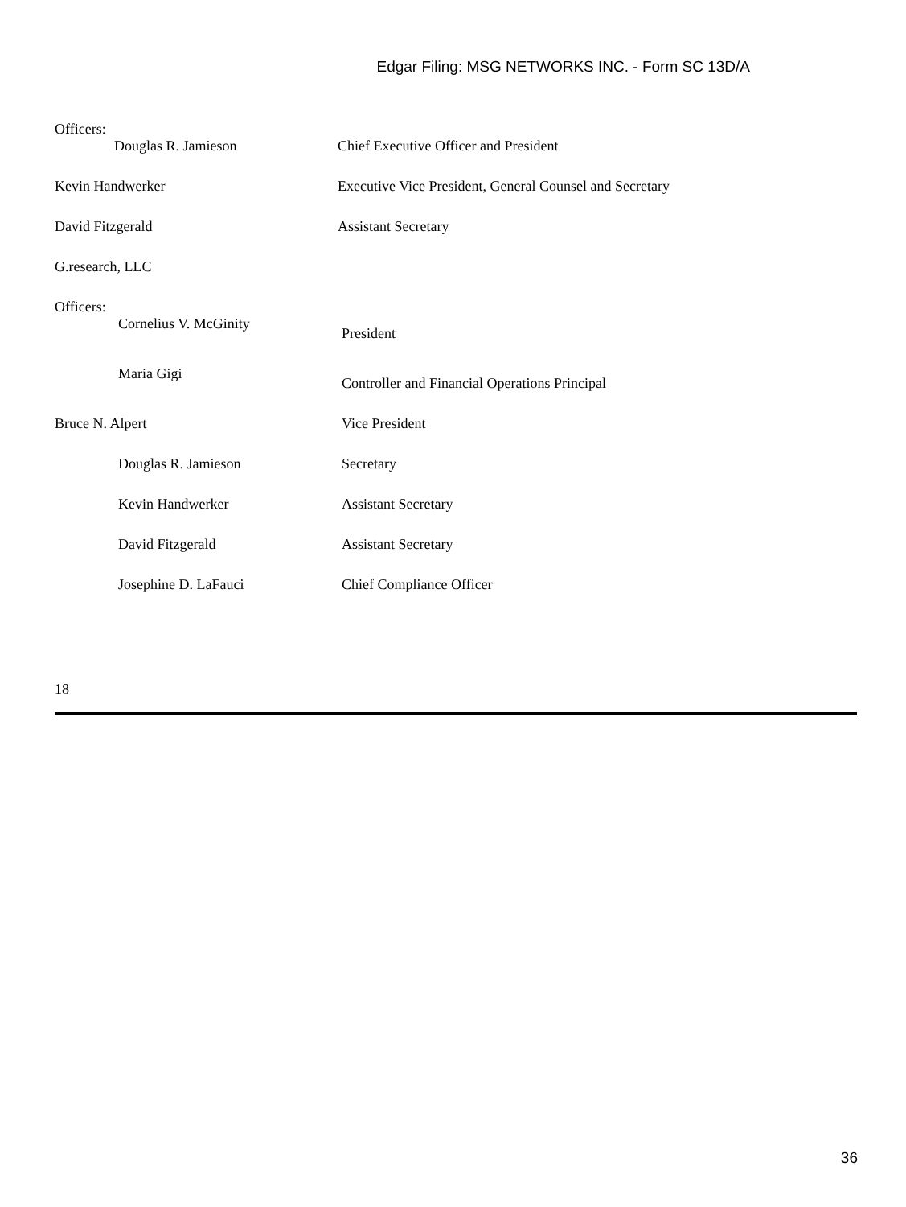Edgar Filing: MSG NETWORKS INC. - Form SC 13D/A
Officers:
| Douglas R. Jamieson | Chief Executive Officer and President |
| Kevin Handwerker | Executive Vice President, General Counsel and Secretary |
| David Fitzgerald | Assistant Secretary |
| G.research, LLC | |
Officers:
| Cornelius V. McGinity | President |
| Maria Gigi | Controller and Financial Operations Principal |
| Bruce N. Alpert | Vice President |
| Douglas R. Jamieson | Secretary |
| Kevin Handwerker | Assistant Secretary |
| David Fitzgerald | Assistant Secretary |
| Josephine D. LaFauci | Chief Compliance Officer |
18
36